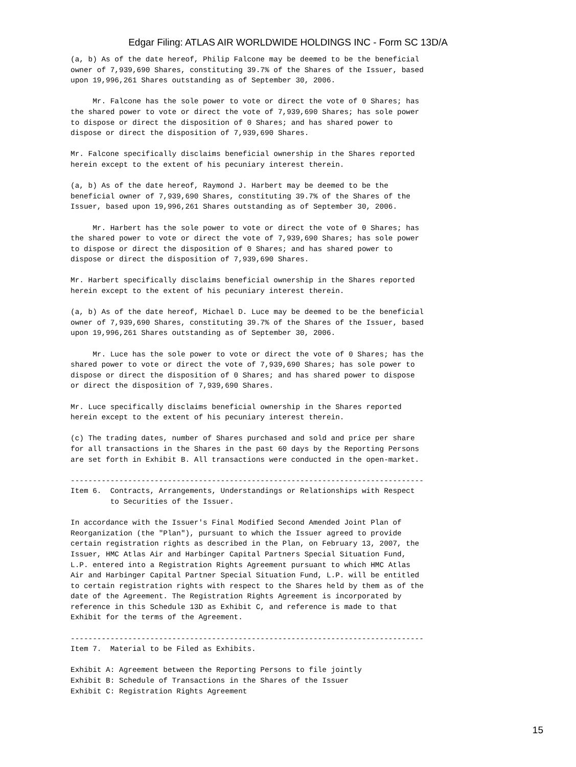Edgar Filing: ATLAS AIR WORLDWIDE HOLDINGS INC - Form SC 13D/A
(a, b) As of the date hereof, Philip Falcone may be deemed to be the beneficial
owner of 7,939,690 Shares, constituting 39.7% of the Shares of the Issuer, based
upon 19,996,261 Shares outstanding as of September 30, 2006.

     Mr. Falcone has the sole power to vote or direct the vote of 0 Shares; has
the shared power to vote or direct the vote of 7,939,690 Shares; has sole power
to dispose or direct the disposition of 0 Shares; and has shared power to
dispose or direct the disposition of 7,939,690 Shares.

Mr. Falcone specifically disclaims beneficial ownership in the Shares reported
herein except to the extent of his pecuniary interest therein.

(a, b) As of the date hereof, Raymond J. Harbert may be deemed to be the
beneficial owner of 7,939,690 Shares, constituting 39.7% of the Shares of the
Issuer, based upon 19,996,261 Shares outstanding as of September 30, 2006.

     Mr. Harbert has the sole power to vote or direct the vote of 0 Shares; has
the shared power to vote or direct the vote of 7,939,690 Shares; has sole power
to dispose or direct the disposition of 0 Shares; and has shared power to
dispose or direct the disposition of 7,939,690 Shares.

Mr. Harbert specifically disclaims beneficial ownership in the Shares reported
herein except to the extent of his pecuniary interest therein.

(a, b) As of the date hereof, Michael D. Luce may be deemed to be the beneficial
owner of 7,939,690 Shares, constituting 39.7% of the Shares of the Issuer, based
upon 19,996,261 Shares outstanding as of September 30, 2006.

     Mr. Luce has the sole power to vote or direct the vote of 0 Shares; has the
shared power to vote or direct the vote of 7,939,690 Shares; has sole power to
dispose or direct the disposition of 0 Shares; and has shared power to dispose
or direct the disposition of 7,939,690 Shares.

Mr. Luce specifically disclaims beneficial ownership in the Shares reported
herein except to the extent of his pecuniary interest therein.

(c) The trading dates, number of Shares purchased and sold and price per share
for all transactions in the Shares in the past 60 days by the Reporting Persons
are set forth in Exhibit B. All transactions were conducted in the open-market.

--------------------------------------------------------------------------------
Item 6.  Contracts, Arrangements, Understandings or Relationships with Respect
         to Securities of the Issuer.

In accordance with the Issuer's Final Modified Second Amended Joint Plan of
Reorganization (the "Plan"), pursuant to which the Issuer agreed to provide
certain registration rights as described in the Plan, on February 13, 2007, the
Issuer, HMC Atlas Air and Harbinger Capital Partners Special Situation Fund,
L.P. entered into a Registration Rights Agreement pursuant to which HMC Atlas
Air and Harbinger Capital Partner Special Situation Fund, L.P. will be entitled
to certain registration rights with respect to the Shares held by them as of the
date of the Agreement. The Registration Rights Agreement is incorporated by
reference in this Schedule 13D as Exhibit C, and reference is made to that
Exhibit for the terms of the Agreement.

--------------------------------------------------------------------------------
Item 7.  Material to be Filed as Exhibits.

Exhibit A: Agreement between the Reporting Persons to file jointly
Exhibit B: Schedule of Transactions in the Shares of the Issuer
Exhibit C: Registration Rights Agreement
15